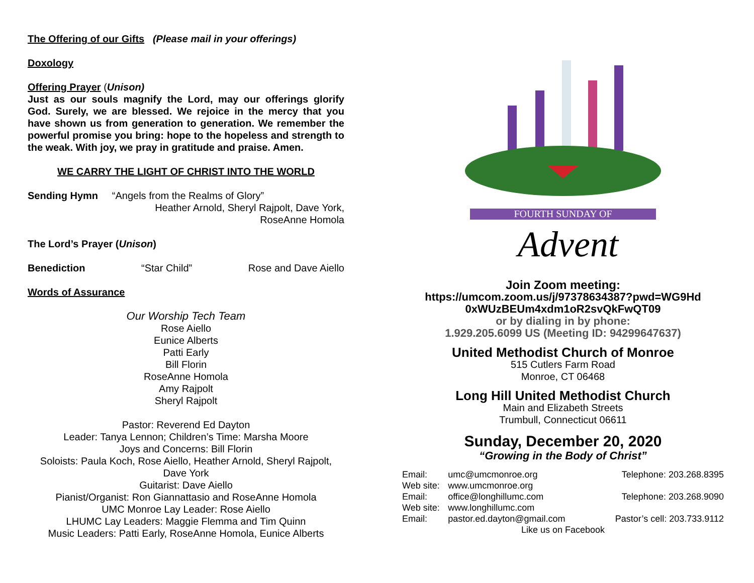The Offering of our Gifts (Please mail in your offerings)
Doxology
Offering Prayer (Unison)
Just as our souls magnify the Lord, may our offerings glorify God. Surely, we are blessed. We rejoice in the mercy that you have shown us from generation to generation. We remember the powerful promise you bring: hope to the hopeless and strength to the weak. With joy, we pray in gratitude and praise. Amen.
WE CARRY THE LIGHT OF CHRIST INTO THE WORLD
Sending Hymn “Angels from the Realms of Glory”
Heather Arnold, Sheryl Rajpolt, Dave York,
RoseAnne Homola
The Lord’s Prayer (Unison)
Benediction “Star Child” Rose and Dave Aiello
Words of Assurance
Our Worship Tech Team
Rose Aiello
Eunice Alberts
Patti Early
Bill Florin
RoseAnne Homola
Amy Rajpolt
Sheryl Rajpolt
Pastor: Reverend Ed Dayton
Leader: Tanya Lennon; Children’s Time: Marsha Moore
Joys and Concerns: Bill Florin
Soloists: Paula Koch, Rose Aiello, Heather Arnold, Sheryl Rajpolt, Dave York
Guitarist: Dave Aiello
Pianist/Organist: Ron Giannattasio and RoseAnne Homola
UMC Monroe Lay Leader: Rose Aiello
LHUMC Lay Leaders: Maggie Flemma and Tim Quinn
Music Leaders: Patti Early, RoseAnne Homola, Eunice Alberts
FOURTH SUNDAY OF
Advent
Join Zoom meeting:
https://umcom.zoom.us/j/97378634387?pwd=WG9Hd 0xWUzBEUm4xdm1oR2svQkFwQT09
or by dialing in by phone:
1.929.205.6099 US (Meeting ID: 94299647637)
United Methodist Church of Monroe
515 Cutlers Farm Road
Monroe, CT 06468
Long Hill United Methodist Church
Main and Elizabeth Streets
Trumbull, Connecticut 06611
Sunday, December 20, 2020
“Growing in the Body of Christ”
| Email: | umc@umcmonroe.org | Telephone: 203.268.8395 |
| Web site: | www.umcmonroe.org | |
| Email: | office@longhillumc.com | Telephone: 203.268.9090 |
| Web site: | www.longhillumc.com | |
| Email: | pastor.ed.dayton@gmail.com | Pastor’s cell: 203.733.9112 |
| Like us on Facebook | | |